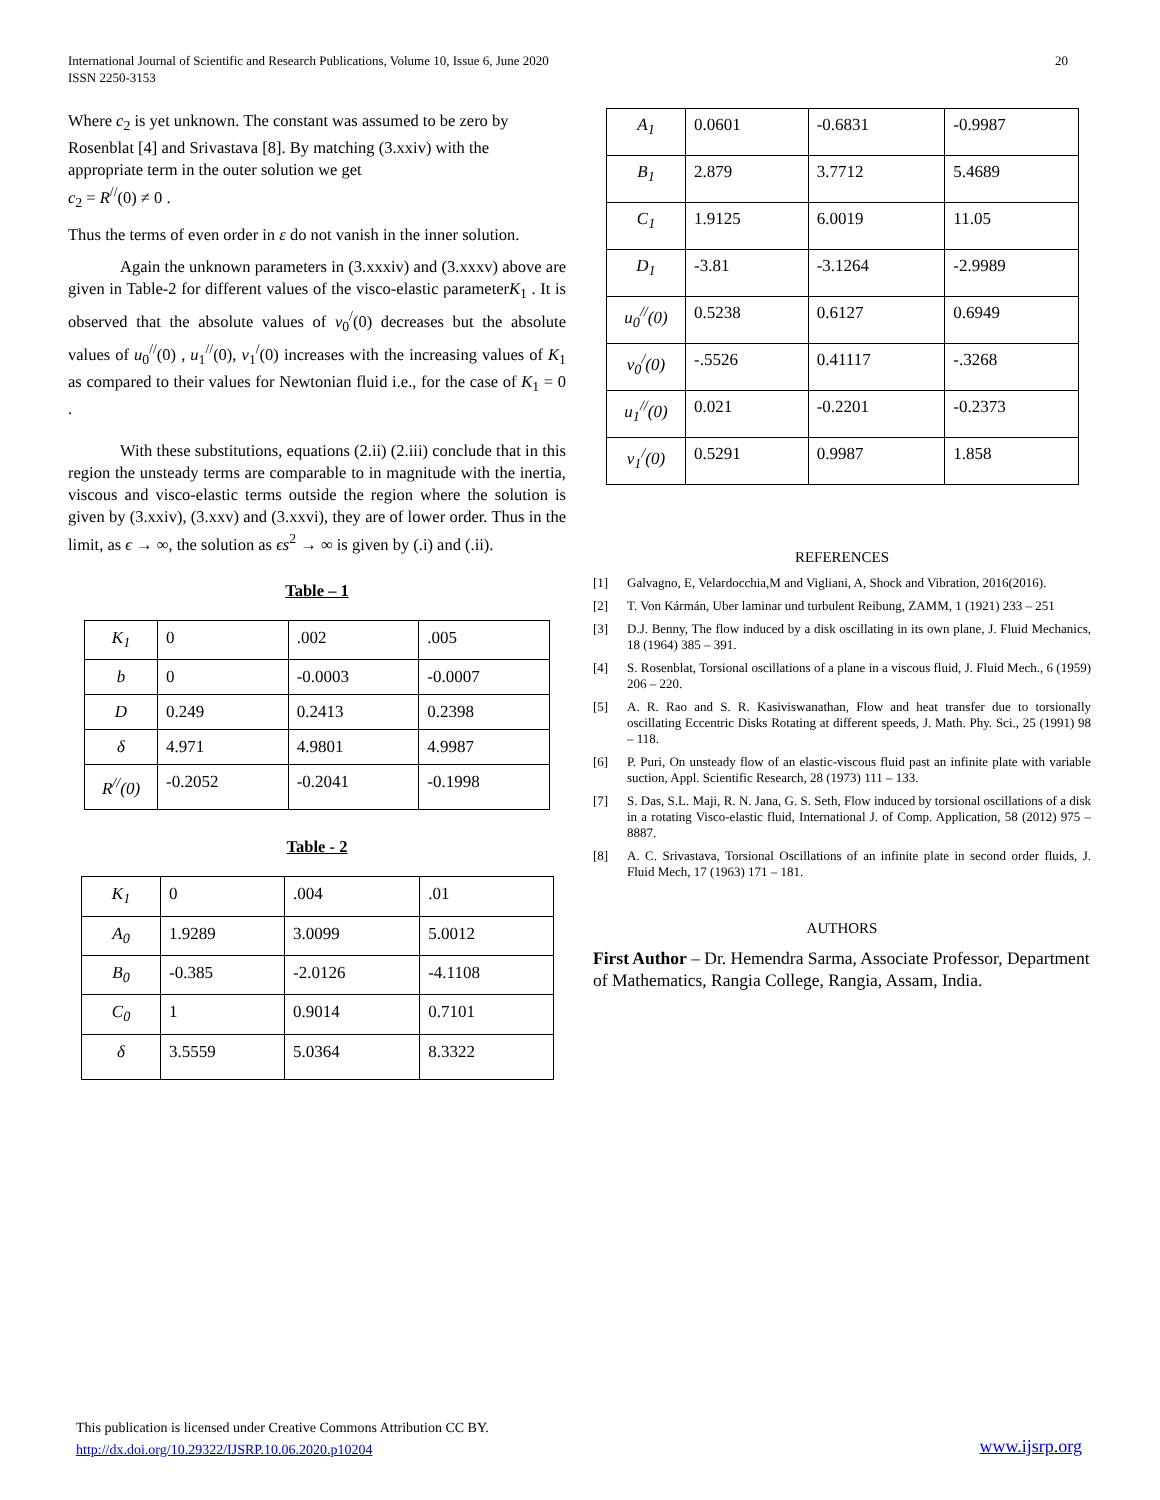International Journal of Scientific and Research Publications, Volume 10, Issue 6, June 2020
ISSN 2250-3153
20
Where c<sub>2</sub> is yet unknown. The constant was assumed to be zero by Rosenblat [4] and Srivastava [8]. By matching (3.xxiv) with the appropriate term in the outer solution we get
c<sub>2</sub> = R<sup>//</sup>(0) ≠ 0 .
Thus the terms of even order in ε do not vanish in the inner solution.
Again the unknown parameters in (3.xxxiv) and (3.xxxv) above are given in Table-2 for different values of the visco-elastic parameterK<sub>1</sub> . It is observed that the absolute values of v<sub>0</sub><sup>/</sup>(0) decreases but the absolute values of u<sub>0</sub><sup>//</sup>(0) , u<sub>1</sub><sup>//</sup>(0), v<sub>1</sub><sup>/</sup>(0) increases with the increasing values of K<sub>1</sub> as compared to their values for Newtonian fluid i.e., for the case of K<sub>1</sub> = 0 .
With these substitutions, equations (2.ii) (2.iii) conclude that in this region the unsteady terms are comparable to in magnitude with the inertia, viscous and visco-elastic terms outside the region where the solution is given by (3.xxiv), (3.xxv) and (3.xxvi), they are of lower order. Thus in the limit, as ϵ → ∞, the solution as ϵs<sup>2</sup> → ∞ is given by (.i) and (.ii).
Table – 1
| K<sub>1</sub> | 0 | .002 | .005 |
| b | 0 | -0.0003 | -0.0007 |
| D | 0.249 | 0.2413 | 0.2398 |
| δ | 4.971 | 4.9801 | 4.9987 |
| R<sup>//</sup>(0) | -0.2052 | -0.2041 | -0.1998 |
Table - 2
| K<sub>1</sub> | 0 | .004 | .01 |
| A<sub>0</sub> | 1.9289 | 3.0099 | 5.0012 |
| B<sub>0</sub> | -0.385 | -2.0126 | -4.1108 |
| C<sub>0</sub> | 1 | 0.9014 | 0.7101 |
| δ | 3.5559 | 5.0364 | 8.3322 |
| A<sub>1</sub> | 0.0601 | -0.6831 | -0.9987 |
| B<sub>1</sub> | 2.879 | 3.7712 | 5.4689 |
| C<sub>1</sub> | 1.9125 | 6.0019 | 11.05 |
| D<sub>1</sub> | -3.81 | -3.1264 | -2.9989 |
| u<sub>0</sub><sup>//</sup>(0) | 0.5238 | 0.6127 | 0.6949 |
| v<sub>0</sub><sup>/</sup>(0) | -.5526 | 0.41117 | -.3268 |
| u<sub>1</sub><sup>//</sup>(0) | 0.021 | -0.2201 | -0.2373 |
| v<sub>1</sub><sup>/</sup>(0) | 0.5291 | 0.9987 | 1.858 |
REFERENCES
[1] Galvagno, E, Velardocchia,M and Vigliani, A, Shock and Vibration, 2016(2016).
[2] T. Von Kármán, Uber laminar und turbulent Reibung, ZAMM, 1 (1921) 233 – 251
[3] D.J. Benny, The flow induced by a disk oscillating in its own plane, J. Fluid Mechanics, 18 (1964) 385 – 391.
[4] S. Rosenblat, Torsional oscillations of a plane in a viscous fluid, J. Fluid Mech., 6 (1959) 206 – 220.
[5] A. R. Rao and S. R. Kasiviswanathan, Flow and heat transfer due to torsionally oscillating Eccentric Disks Rotating at different speeds, J. Math. Phy. Sci., 25 (1991) 98 – 118.
[6] P. Puri, On unsteady flow of an elastic-viscous fluid past an infinite plate with variable suction, Appl. Scientific Research, 28 (1973) 111 – 133.
[7] S. Das, S.L. Maji, R. N. Jana, G. S. Seth, Flow induced by torsional oscillations of a disk in a rotating Visco-elastic fluid, International J. of Comp. Application, 58 (2012) 975 – 8887.
[8] A. C. Srivastava, Torsional Oscillations of an infinite plate in second order fluids, J. Fluid Mech, 17 (1963) 171 – 181.
AUTHORS
First Author – Dr. Hemendra Sarma, Associate Professor, Department of Mathematics, Rangia College, Rangia, Assam, India.
This publication is licensed under Creative Commons Attribution CC BY.
http://dx.doi.org/10.29322/IJSRP.10.06.2020.p10204
www.ijsrp.org